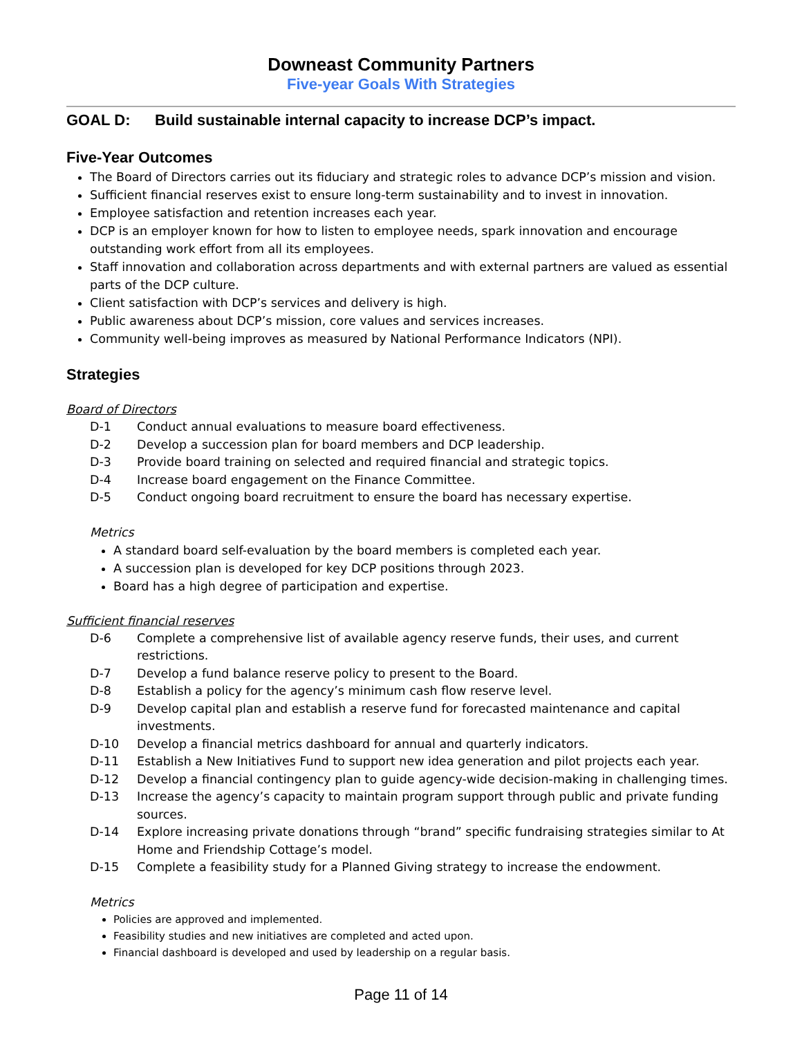Downeast Community Partners
Five-year Goals With Strategies
GOAL D: Build sustainable internal capacity to increase DCP’s impact.
Five-Year Outcomes
The Board of Directors carries out its fiduciary and strategic roles to advance DCP’s mission and vision.
Sufficient financial reserves exist to ensure long-term sustainability and to invest in innovation.
Employee satisfaction and retention increases each year.
DCP is an employer known for how to listen to employee needs, spark innovation and encourage outstanding work effort from all its employees.
Staff innovation and collaboration across departments and with external partners are valued as essential parts of the DCP culture.
Client satisfaction with DCP’s services and delivery is high.
Public awareness about DCP’s mission, core values and services increases.
Community well-being improves as measured by National Performance Indicators (NPI).
Strategies
Board of Directors
D-1 Conduct annual evaluations to measure board effectiveness.
D-2 Develop a succession plan for board members and DCP leadership.
D-3 Provide board training on selected and required financial and strategic topics.
D-4 Increase board engagement on the Finance Committee.
D-5 Conduct ongoing board recruitment to ensure the board has necessary expertise.
Metrics
A standard board self-evaluation by the board members is completed each year.
A succession plan is developed for key DCP positions through 2023.
Board has a high degree of participation and expertise.
Sufficient financial reserves
D-6 Complete a comprehensive list of available agency reserve funds, their uses, and current restrictions.
D-7 Develop a fund balance reserve policy to present to the Board.
D-8 Establish a policy for the agency’s minimum cash flow reserve level.
D-9 Develop capital plan and establish a reserve fund for forecasted maintenance and capital investments.
D-10 Develop a financial metrics dashboard for annual and quarterly indicators.
D-11 Establish a New Initiatives Fund to support new idea generation and pilot projects each year.
D-12 Develop a financial contingency plan to guide agency-wide decision-making in challenging times.
D-13 Increase the agency’s capacity to maintain program support through public and private funding sources.
D-14 Explore increasing private donations through “brand” specific fundraising strategies similar to At Home and Friendship Cottage’s model.
D-15 Complete a feasibility study for a Planned Giving strategy to increase the endowment.
Metrics
Policies are approved and implemented.
Feasibility studies and new initiatives are completed and acted upon.
Financial dashboard is developed and used by leadership on a regular basis.
Page 11 of 14